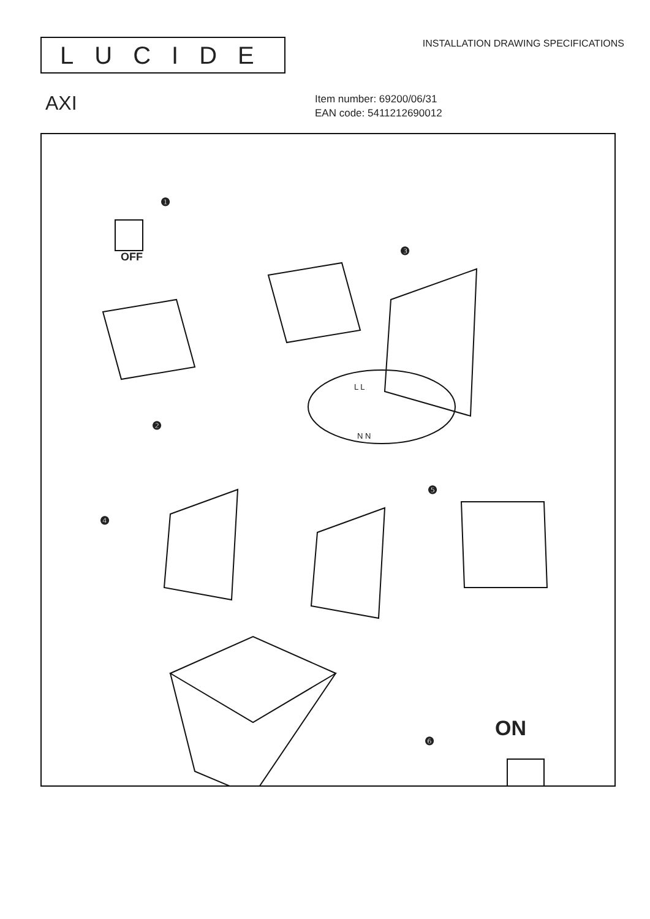LUCIDE
INSTALLATION DRAWING SPECIFICATIONS
AXI
Item number: 69200/06/31
EAN code: 5411212690012
❶
OFF
❷
❸
❹
❺
❻
ON
L L
N N